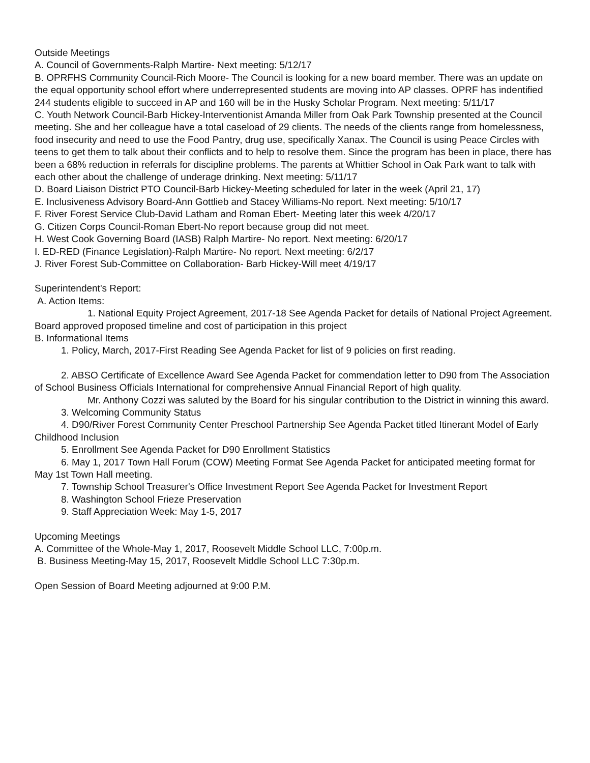Outside Meetings
A. Council of Governments-Ralph Martire- Next meeting: 5/12/17
B. OPRFHS Community Council-Rich Moore- The Council is looking for a new board member. There was an update on the equal opportunity school effort where underrepresented students are moving into AP classes. OPRF has indentified 244 students eligible to succeed in AP and 160 will be in the Husky Scholar Program. Next meeting: 5/11/17
C. Youth Network Council-Barb Hickey-Interventionist Amanda Miller from Oak Park Township presented at the Council meeting. She and her colleague have a total caseload of 29 clients. The needs of the clients range from homelessness, food insecurity and need to use the Food Pantry, drug use, specifically Xanax. The Council is using Peace Circles with teens to get them to talk about their conflicts and to help to resolve them. Since the program has been in place, there has been a 68% reduction in referrals for discipline problems. The parents at Whittier School in Oak Park want to talk with each other about the challenge of underage drinking. Next meeting: 5/11/17
D. Board Liaison District PTO Council-Barb Hickey-Meeting scheduled for later in the week (April 21, 17)
E. Inclusiveness Advisory Board-Ann Gottlieb and Stacey Williams-No report. Next meeting: 5/10/17
F. River Forest Service Club-David Latham and Roman Ebert- Meeting later this week 4/20/17
G. Citizen Corps Council-Roman Ebert-No report because group did not meet.
H. West Cook Governing Board (IASB) Ralph Martire- No report. Next meeting: 6/20/17
I. ED-RED (Finance Legislation)-Ralph Martire- No report. Next meeting: 6/2/17
J. River Forest Sub-Committee on Collaboration- Barb Hickey-Will meet 4/19/17
Superintendent's Report:
A. Action Items:
1. National Equity Project Agreement, 2017-18 See Agenda Packet for details of National Project Agreement.
Board approved proposed timeline and cost of participation in this project
B. Informational Items
1. Policy, March, 2017-First Reading See Agenda Packet for list of 9 policies on first reading.
2. ABSO Certificate of Excellence Award See Agenda Packet for commendation letter to D90 from The Association of School Business Officials International for comprehensive Annual Financial Report of high quality.
Mr. Anthony Cozzi was saluted by the Board for his singular contribution to the District in winning this award.
3. Welcoming Community Status
4. D90/River Forest Community Center Preschool Partnership See Agenda Packet titled Itinerant Model of Early Childhood Inclusion
5. Enrollment See Agenda Packet for D90 Enrollment Statistics
6. May 1, 2017 Town Hall Forum (COW) Meeting Format See Agenda Packet for anticipated meeting format for May 1st Town Hall meeting.
7. Township School Treasurer's Office Investment Report See Agenda Packet for Investment Report
8. Washington School Frieze Preservation
9. Staff Appreciation Week: May 1-5, 2017
Upcoming Meetings
A. Committee of the Whole-May 1, 2017, Roosevelt Middle School LLC, 7:00p.m.
B. Business Meeting-May 15, 2017, Roosevelt Middle School LLC 7:30p.m.
Open Session of Board Meeting adjourned at 9:00 P.M.